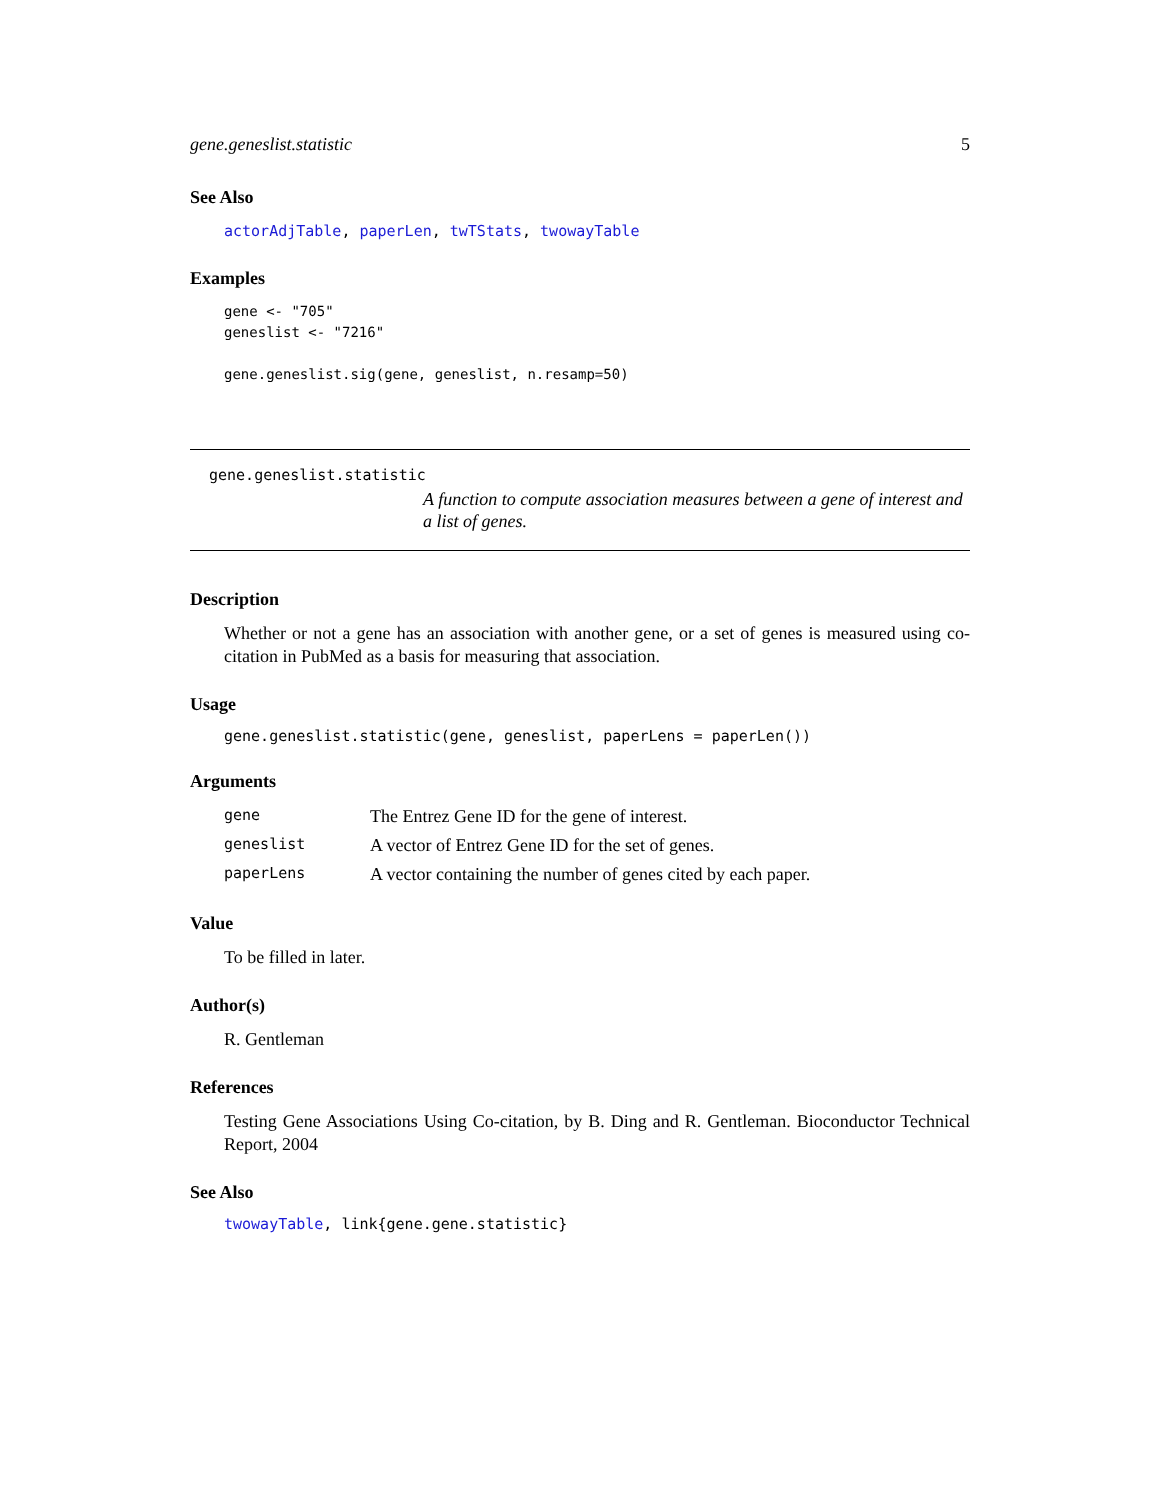gene.geneslist.statistic 5
See Also
actorAdjTable, paperLen, twTStats, twowayTable
Examples
gene <- "705"
geneslist <- "7216"

gene.geneslist.sig(gene, geneslist, n.resamp=50)
gene.geneslist.statistic
A function to compute association measures between a gene of interest and a list of genes.
Description
Whether or not a gene has an association with another gene, or a set of genes is measured using co-citation in PubMed as a basis for measuring that association.
Usage
gene.geneslist.statistic(gene, geneslist, paperLens = paperLen())
Arguments
| gene | The Entrez Gene ID for the gene of interest. |
| geneslist | A vector of Entrez Gene ID for the set of genes. |
| paperLens | A vector containing the number of genes cited by each paper. |
Value
To be filled in later.
Author(s)
R. Gentleman
References
Testing Gene Associations Using Co-citation, by B. Ding and R. Gentleman. Bioconductor Technical Report, 2004
See Also
twowayTable, link{gene.gene.statistic}